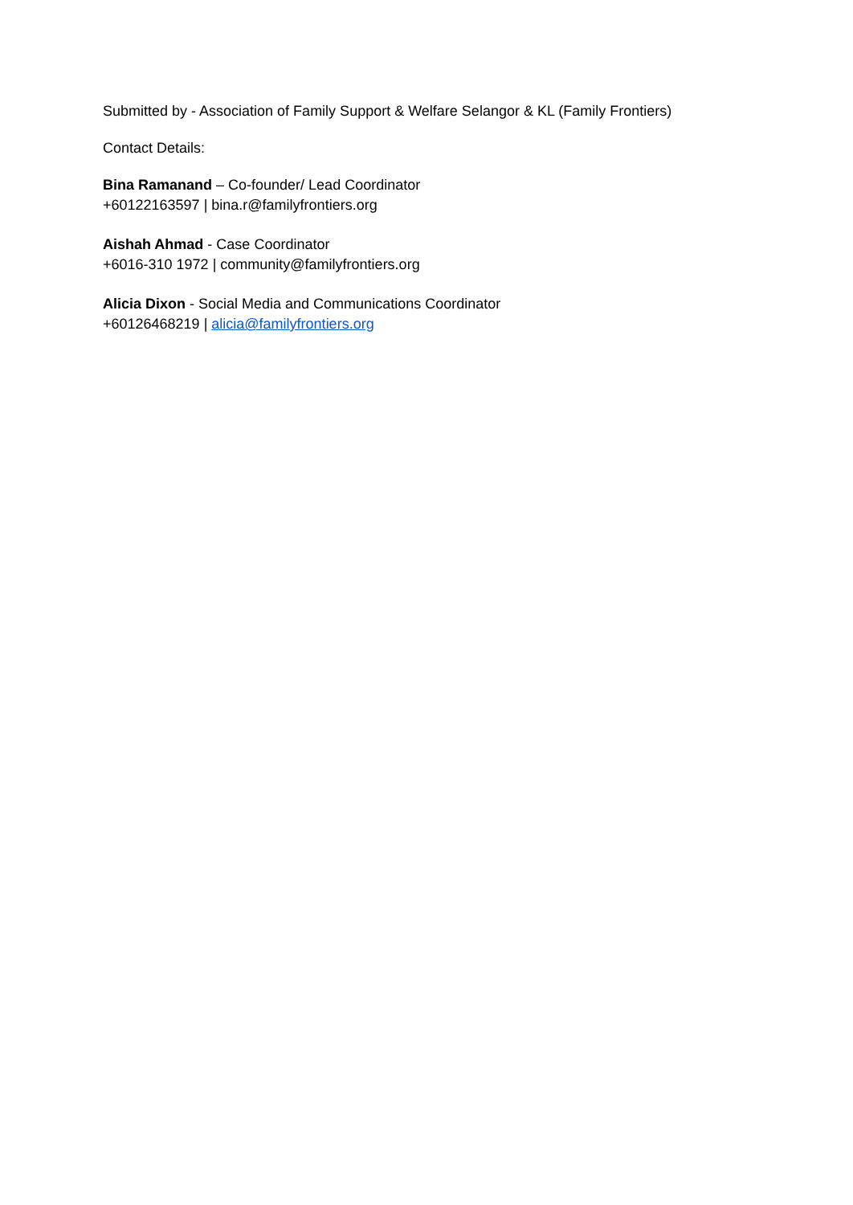Submitted by - Association of Family Support & Welfare Selangor & KL (Family Frontiers)
Contact Details:
Bina Ramanand – Co-founder/ Lead Coordinator
+60122163597 | bina.r@familyfrontiers.org
Aishah Ahmad - Case Coordinator
+6016-310 1972 | community@familyfrontiers.org
Alicia Dixon - Social Media and Communications Coordinator
+60126468219 | alicia@familyfrontiers.org